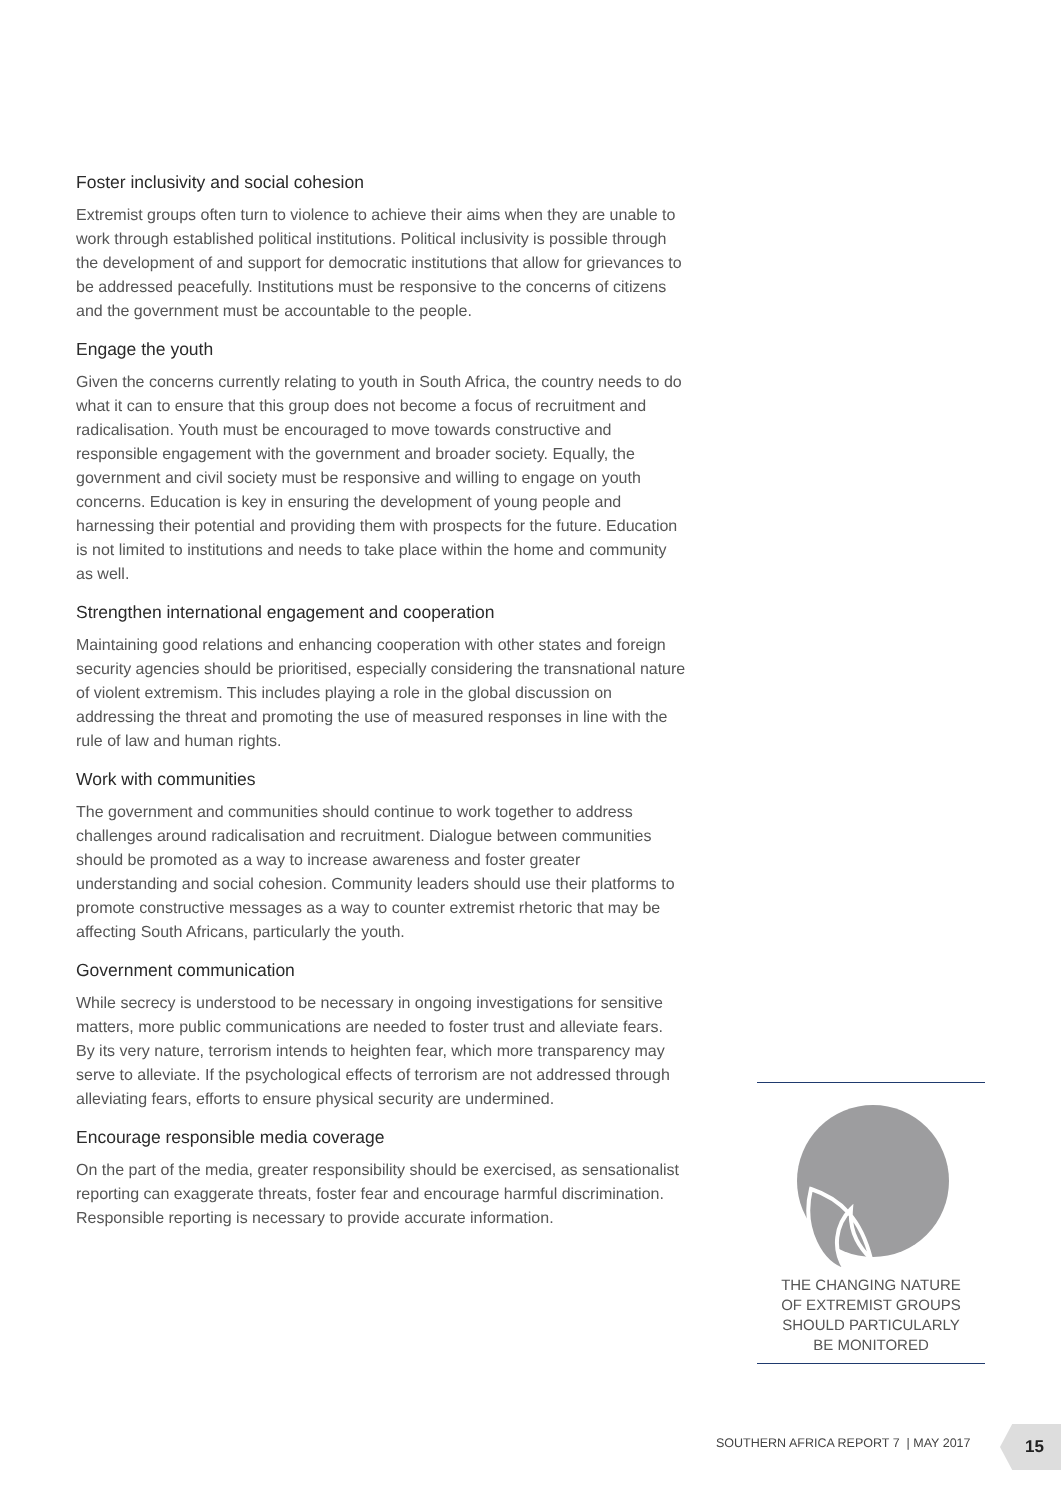Foster inclusivity and social cohesion
Extremist groups often turn to violence to achieve their aims when they are unable to work through established political institutions. Political inclusivity is possible through the development of and support for democratic institutions that allow for grievances to be addressed peacefully. Institutions must be responsive to the concerns of citizens and the government must be accountable to the people.
Engage the youth
Given the concerns currently relating to youth in South Africa, the country needs to do what it can to ensure that this group does not become a focus of recruitment and radicalisation. Youth must be encouraged to move towards constructive and responsible engagement with the government and broader society. Equally, the government and civil society must be responsive and willing to engage on youth concerns. Education is key in ensuring the development of young people and harnessing their potential and providing them with prospects for the future. Education is not limited to institutions and needs to take place within the home and community as well.
Strengthen international engagement and cooperation
Maintaining good relations and enhancing cooperation with other states and foreign security agencies should be prioritised, especially considering the transnational nature of violent extremism. This includes playing a role in the global discussion on addressing the threat and promoting the use of measured responses in line with the rule of law and human rights.
Work with communities
The government and communities should continue to work together to address challenges around radicalisation and recruitment. Dialogue between communities should be promoted as a way to increase awareness and foster greater understanding and social cohesion. Community leaders should use their platforms to promote constructive messages as a way to counter extremist rhetoric that may be affecting South Africans, particularly the youth.
Government communication
While secrecy is understood to be necessary in ongoing investigations for sensitive matters, more public communications are needed to foster trust and alleviate fears. By its very nature, terrorism intends to heighten fear, which more transparency may serve to alleviate. If the psychological effects of terrorism are not addressed through alleviating fears, efforts to ensure physical security are undermined.
Encourage responsible media coverage
On the part of the media, greater responsibility should be exercised, as sensationalist reporting can exaggerate threats, foster fear and encourage harmful discrimination. Responsible reporting is necessary to provide accurate information.
THE CHANGING NATURE
OF EXTREMIST GROUPS
SHOULD PARTICULARLY
BE MONITORED
SOUTHERN AFRICA REPORT 7 | MAY 2017
15